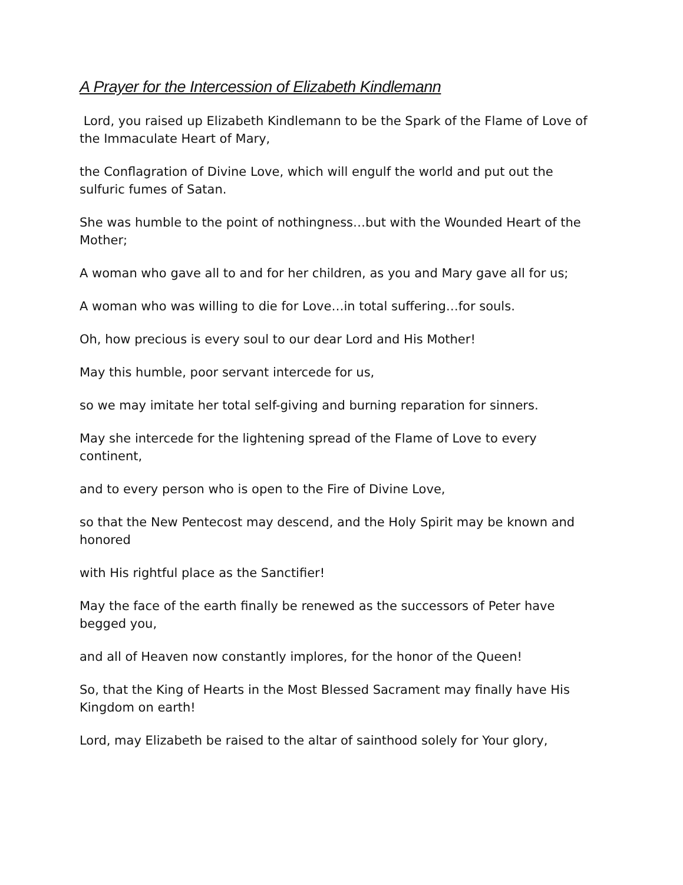A Prayer for the Intercession of Elizabeth Kindlemann
Lord, you raised up Elizabeth Kindlemann to be the Spark of the Flame of Love of the Immaculate Heart of Mary,
the Conflagration of Divine Love, which will engulf the world and put out the sulfuric fumes of Satan.
She was humble to the point of nothingness…but with the Wounded Heart of the Mother;
A woman who gave all to and for her children, as you and Mary gave all for us;
A woman who was willing to die for Love…in total suffering…for souls.
Oh, how precious is every soul to our dear Lord and His Mother!
May this humble, poor servant intercede for us,
so we may imitate her total self-giving and burning reparation for sinners.
May she intercede for the lightening spread of the Flame of Love to every continent,
and to every person who is open to the Fire of Divine Love,
so that the New Pentecost may descend, and the Holy Spirit may be known and honored
with His rightful place as the Sanctifier!
May the face of the earth finally be renewed as the successors of Peter have begged you,
and all of Heaven now constantly implores, for the honor of the Queen!
So, that the King of Hearts in the Most Blessed Sacrament may finally have His Kingdom on earth!
Lord, may Elizabeth be raised to the altar of sainthood solely for Your glory,